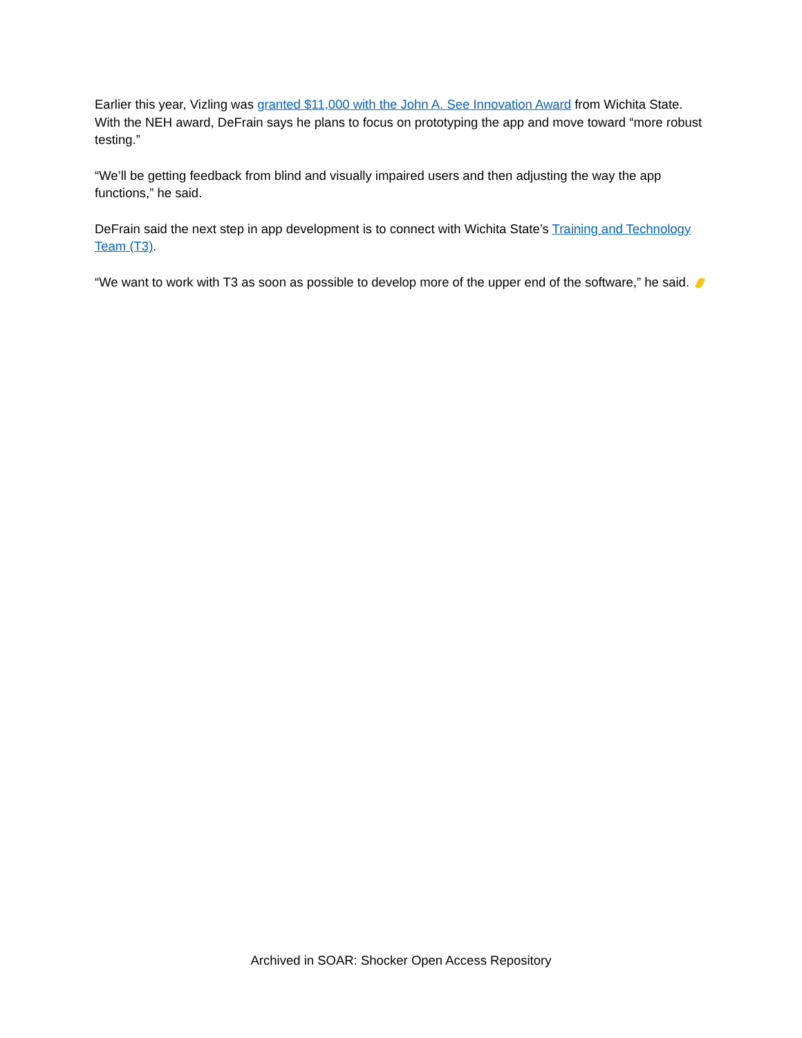Earlier this year, Vizling was granted $11,000 with the John A. See Innovation Award from Wichita State. With the NEH award, DeFrain says he plans to focus on prototyping the app and move toward “more robust testing.”
“We’ll be getting feedback from blind and visually impaired users and then adjusting the way the app functions,” he said.
DeFrain said the next step in app development is to connect with Wichita State’s Training and Technology Team (T3).
“We want to work with T3 as soon as possible to develop more of the upper end of the software,” he said.
Archived in SOAR: Shocker Open Access Repository